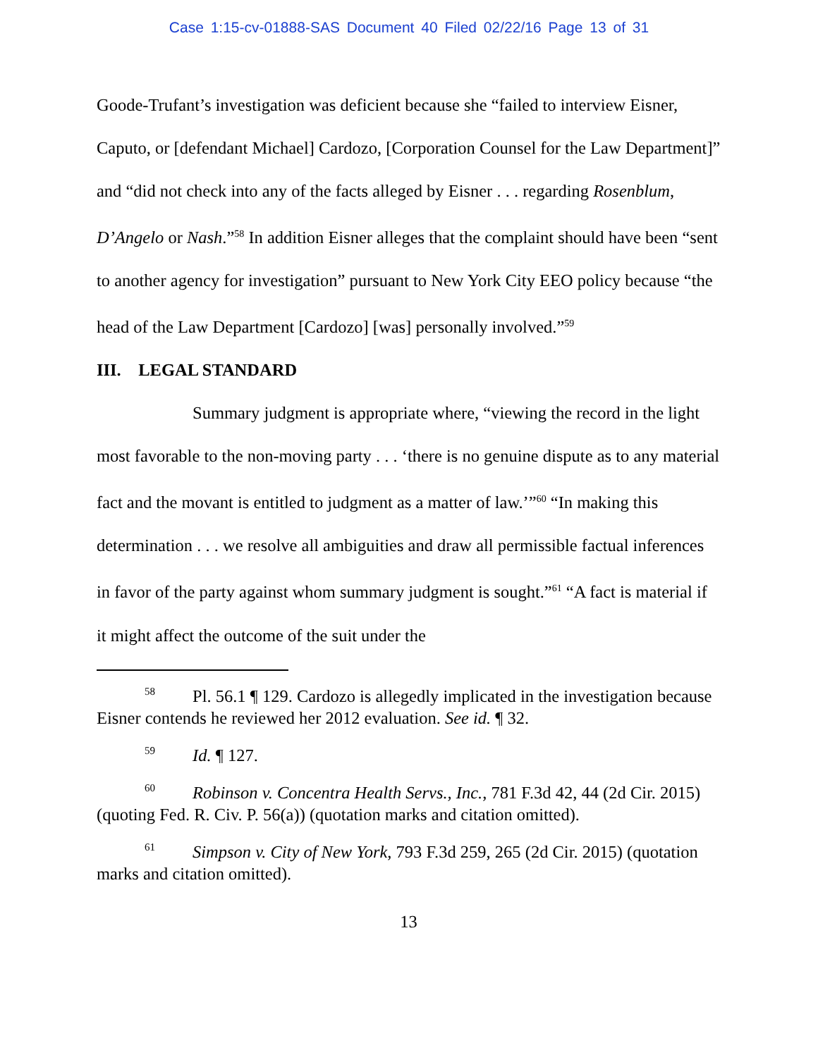Case 1:15-cv-01888-SAS Document 40 Filed 02/22/16 Page 13 of 31
Goode-Trufant’s investigation was deficient because she “failed to interview Eisner, Caputo, or [defendant Michael] Cardozo, [Corporation Counsel for the Law Department]” and “did not check into any of the facts alleged by Eisner . . . regarding Rosenblum, D’Angelo or Nash.”<sup>58</sup> In addition Eisner alleges that the complaint should have been “sent to another agency for investigation” pursuant to New York City EEO policy because “the head of the Law Department [Cardozo] [was] personally involved.”<sup>59</sup>
III. LEGAL STANDARD
Summary judgment is appropriate where, “viewing the record in the light most favorable to the non-moving party . . . ‘there is no genuine dispute as to any material fact and the movant is entitled to judgment as a matter of law.’”<sup>60</sup> “In making this determination . . . we resolve all ambiguities and draw all permissible factual inferences in favor of the party against whom summary judgment is sought.”<sup>61</sup> “A fact is material if it might affect the outcome of the suit under the
58 Pl. 56.1 ¶ 129. Cardozo is allegedly implicated in the investigation because Eisner contends he reviewed her 2012 evaluation. See id. ¶ 32.
59 Id. ¶ 127.
60 Robinson v. Concentra Health Servs., Inc., 781 F.3d 42, 44 (2d Cir. 2015) (quoting Fed. R. Civ. P. 56(a)) (quotation marks and citation omitted).
61 Simpson v. City of New York, 793 F.3d 259, 265 (2d Cir. 2015) (quotation marks and citation omitted).
13